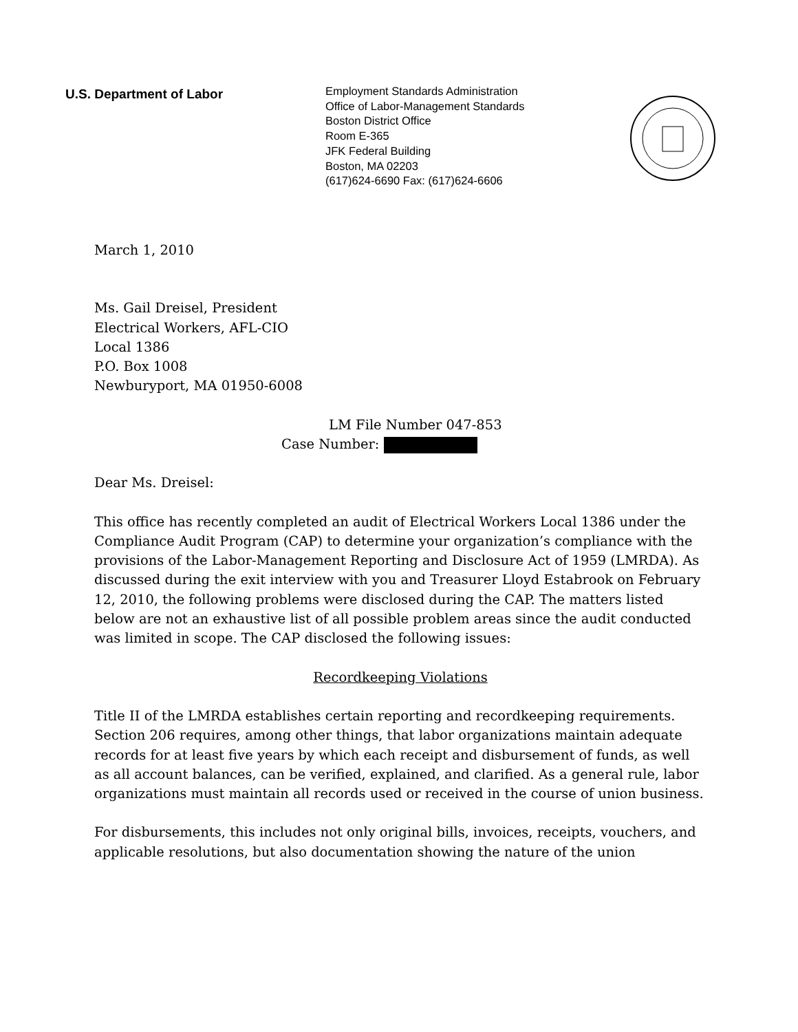U.S. Department of Labor
Employment Standards Administration
Office of Labor-Management Standards
Boston District Office
Room E-365
JFK Federal Building
Boston, MA 02203
(617)624-6690 Fax: (617)624-6606
March 1, 2010
Ms. Gail Dreisel, President
Electrical Workers, AFL-CIO
Local 1386
P.O. Box 1008
Newburyport, MA 01950-6008
LM File Number 047-853
Case Number:
Dear Ms. Dreisel:
This office has recently completed an audit of Electrical Workers Local 1386 under the Compliance Audit Program (CAP) to determine your organization’s compliance with the provisions of the Labor-Management Reporting and Disclosure Act of 1959 (LMRDA). As discussed during the exit interview with you and Treasurer Lloyd Estabrook on February 12, 2010, the following problems were disclosed during the CAP. The matters listed below are not an exhaustive list of all possible problem areas since the audit conducted was limited in scope. The CAP disclosed the following issues:
Recordkeeping Violations
Title II of the LMRDA establishes certain reporting and recordkeeping requirements. Section 206 requires, among other things, that labor organizations maintain adequate records for at least five years by which each receipt and disbursement of funds, as well as all account balances, can be verified, explained, and clarified. As a general rule, labor organizations must maintain all records used or received in the course of union business.
For disbursements, this includes not only original bills, invoices, receipts, vouchers, and applicable resolutions, but also documentation showing the nature of the union